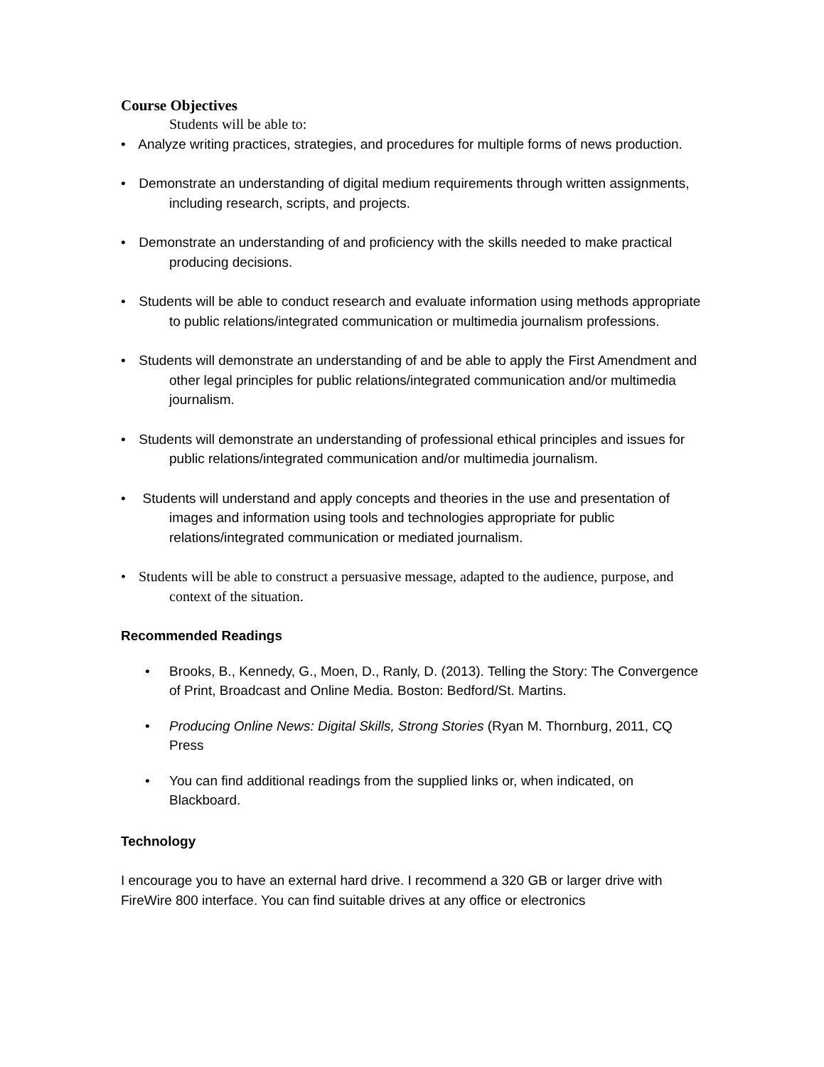Course Objectives
Students will be able to:
• Analyze writing practices, strategies, and procedures for multiple forms of news production.
• Demonstrate an understanding of digital medium requirements through written assignments, including research, scripts, and projects.
• Demonstrate an understanding of and proficiency with the skills needed to make practical producing decisions.
• Students will be able to conduct research and evaluate information using methods appropriate to public relations/integrated communication or multimedia journalism professions.
• Students will demonstrate an understanding of and be able to apply the First Amendment and other legal principles for public relations/integrated communication and/or multimedia journalism.
• Students will demonstrate an understanding of professional ethical principles and issues for public relations/integrated communication and/or multimedia journalism.
• Students will understand and apply concepts and theories in the use and presentation of images and information using tools and technologies appropriate for public relations/integrated communication or mediated journalism.
• Students will be able to construct a persuasive message, adapted to the audience, purpose, and context of the situation.
Recommended Readings
• Brooks, B., Kennedy, G., Moen, D., Ranly, D. (2013). Telling the Story: The Convergence of Print, Broadcast and Online Media. Boston: Bedford/St. Martins.
• Producing Online News: Digital Skills, Strong Stories (Ryan M. Thornburg, 2011, CQ Press
• You can find additional readings from the supplied links or, when indicated, on Blackboard.
Technology
I encourage you to have an external hard drive. I recommend a 320 GB or larger drive with FireWire 800 interface. You can find suitable drives at any office or electronics